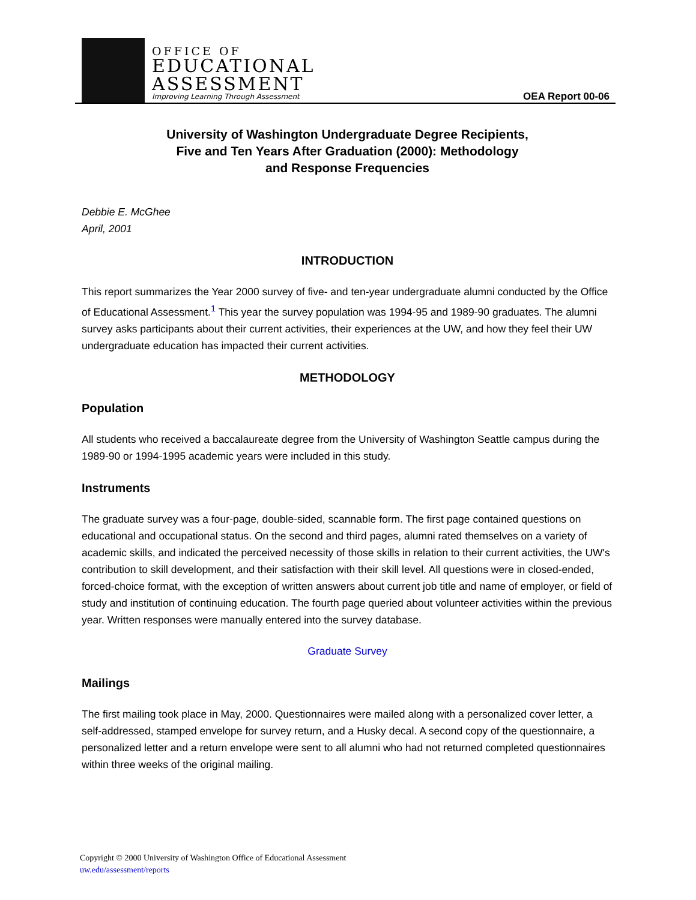OFFICE OF
EDUCATIONAL
ASSESSMENT
Improving Learning Through Assessment
OEA Report 00-06
University of Washington Undergraduate Degree Recipients,
Five and Ten Years After Graduation (2000): Methodology
and Response Frequencies
Debbie E. McGhee
April, 2001
INTRODUCTION
This report summarizes the Year 2000 survey of five- and ten-year undergraduate alumni conducted by the Office of Educational Assessment.<sup>1</sup> This year the survey population was 1994-95 and 1989-90 graduates. The alumni survey asks participants about their current activities, their experiences at the UW, and how they feel their UW undergraduate education has impacted their current activities.
METHODOLOGY
Population
All students who received a baccalaureate degree from the University of Washington Seattle campus during the 1989-90 or 1994-1995 academic years were included in this study.
Instruments
The graduate survey was a four-page, double-sided, scannable form. The first page contained questions on educational and occupational status. On the second and third pages, alumni rated themselves on a variety of academic skills, and indicated the perceived necessity of those skills in relation to their current activities, the UW's contribution to skill development, and their satisfaction with their skill level. All questions were in closed-ended, forced-choice format, with the exception of written answers about current job title and name of employer, or field of study and institution of continuing education. The fourth page queried about volunteer activities within the previous year. Written responses were manually entered into the survey database.
Graduate Survey
Mailings
The first mailing took place in May, 2000. Questionnaires were mailed along with a personalized cover letter, a self-addressed, stamped envelope for survey return, and a Husky decal. A second copy of the questionnaire, a personalized letter and a return envelope were sent to all alumni who had not returned completed questionnaires within three weeks of the original mailing.
Copyright © 2000 University of Washington Office of Educational Assessment
uw.edu/assessment/reports